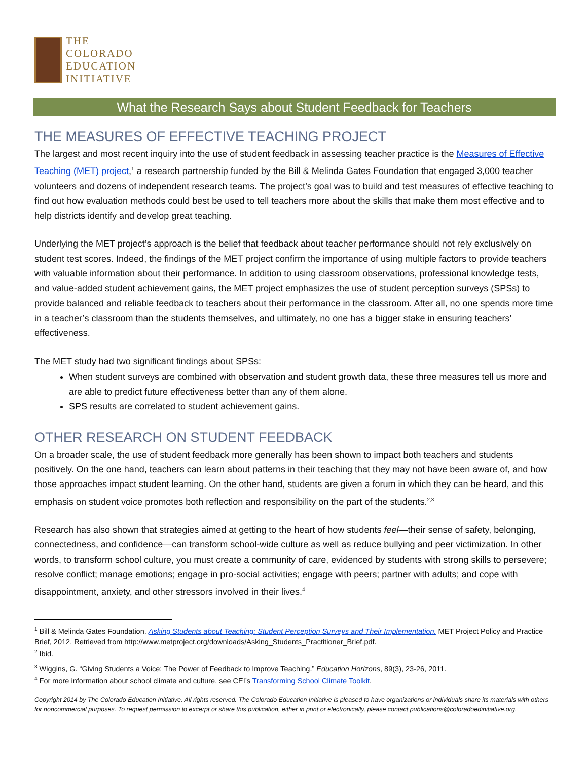THE
COLORADO
EDUCATION
INITIATIVE
What the Research Says about Student Feedback for Teachers
THE MEASURES OF EFFECTIVE TEACHING PROJECT
The largest and most recent inquiry into the use of student feedback in assessing teacher practice is the Measures of Effective Teaching (MET) project,<sup>1</sup> a research partnership funded by the Bill & Melinda Gates Foundation that engaged 3,000 teacher volunteers and dozens of independent research teams. The project’s goal was to build and test measures of effective teaching to find out how evaluation methods could best be used to tell teachers more about the skills that make them most effective and to help districts identify and develop great teaching.
Underlying the MET project’s approach is the belief that feedback about teacher performance should not rely exclusively on student test scores. Indeed, the findings of the MET project confirm the importance of using multiple factors to provide teachers with valuable information about their performance. In addition to using classroom observations, professional knowledge tests, and value-added student achievement gains, the MET project emphasizes the use of student perception surveys (SPSs) to provide balanced and reliable feedback to teachers about their performance in the classroom. After all, no one spends more time in a teacher’s classroom than the students themselves, and ultimately, no one has a bigger stake in ensuring teachers’ effectiveness.
The MET study had two significant findings about SPSs:
When student surveys are combined with observation and student growth data, these three measures tell us more and are able to predict future effectiveness better than any of them alone.
SPS results are correlated to student achievement gains.
OTHER RESEARCH ON STUDENT FEEDBACK
On a broader scale, the use of student feedback more generally has been shown to impact both teachers and students positively. On the one hand, teachers can learn about patterns in their teaching that they may not have been aware of, and how those approaches impact student learning. On the other hand, students are given a forum in which they can be heard, and this emphasis on student voice promotes both reflection and responsibility on the part of the students.<sup>2,3</sup>
Research has also shown that strategies aimed at getting to the heart of how students feel—their sense of safety, belonging, connectedness, and confidence—can transform school-wide culture as well as reduce bullying and peer victimization. In other words, to transform school culture, you must create a community of care, evidenced by students with strong skills to persevere; resolve conflict; manage emotions; engage in pro-social activities; engage with peers; partner with adults; and cope with disappointment, anxiety, and other stressors involved in their lives.<sup>4</sup>
<sup>1</sup> Bill & Melinda Gates Foundation. Asking Students about Teaching: Student Perception Surveys and Their Implementation. MET Project Policy and Practice Brief, 2012. Retrieved from http://www.metproject.org/downloads/Asking_Students_Practitioner_Brief.pdf.
<sup>2</sup> Ibid.
<sup>3</sup> Wiggins, G. “Giving Students a Voice: The Power of Feedback to Improve Teaching.” Education Horizons, 89(3), 23-26, 2011.
<sup>4</sup> For more information about school climate and culture, see CEI’s Transforming School Climate Toolkit.
Copyright 2014 by The Colorado Education Initiative. All rights reserved. The Colorado Education Initiative is pleased to have organizations or individuals share its materials with others for noncommercial purposes. To request permission to excerpt or share this publication, either in print or electronically, please contact publications@coloradoedinitiative.org.